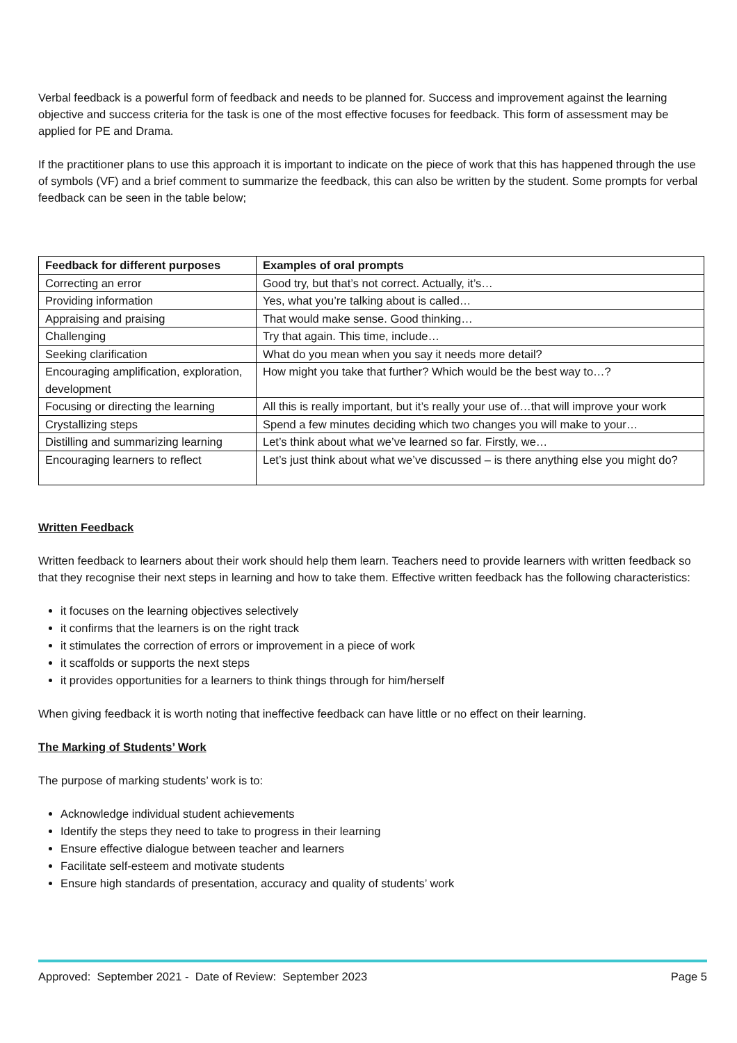Verbal feedback is a powerful form of feedback and needs to be planned for. Success and improvement against the learning objective and success criteria for the task is one of the most effective focuses for feedback. This form of assessment may be applied for PE and Drama.
If the practitioner plans to use this approach it is important to indicate on the piece of work that this has happened through the use of symbols (VF) and a brief comment to summarize the feedback, this can also be written by the student. Some prompts for verbal feedback can be seen in the table below;
| Feedback for different purposes | Examples of oral prompts |
| --- | --- |
| Correcting an error | Good try, but that’s not correct. Actually, it’s… |
| Providing information | Yes, what you’re talking about is called… |
| Appraising and praising | That would make sense. Good thinking… |
| Challenging | Try that again. This time, include… |
| Seeking clarification | What do you mean when you say it needs more detail? |
| Encouraging amplification, exploration, development | How might you take that further? Which would be the best way to…? |
| Focusing or directing the learning | All this is really important, but it’s really your use of…that will improve your work |
| Crystallizing steps | Spend a few minutes deciding which two changes you will make to your… |
| Distilling and summarizing learning | Let’s think about what we’ve learned so far. Firstly, we… |
| Encouraging learners to reflect | Let’s just think about what we’ve discussed – is there anything else you might do? |
Written Feedback
Written feedback to learners about their work should help them learn. Teachers need to provide learners with written feedback so that they recognise their next steps in learning and how to take them. Effective written feedback has the following characteristics:
it focuses on the learning objectives selectively
it confirms that the learners is on the right track
it stimulates the correction of errors or improvement in a piece of work
it scaffolds or supports the next steps
it provides opportunities for a learners to think things through for him/herself
When giving feedback it is worth noting that ineffective feedback can have little or no effect on their learning.
The Marking of Students’ Work
The purpose of marking students’ work is to:
Acknowledge individual student achievements
Identify the steps they need to take to progress in their learning
Ensure effective dialogue between teacher and learners
Facilitate self-esteem and motivate students
Ensure high standards of presentation, accuracy and quality of students’ work
Approved: September 2021 - Date of Review: September 2023 Page 5